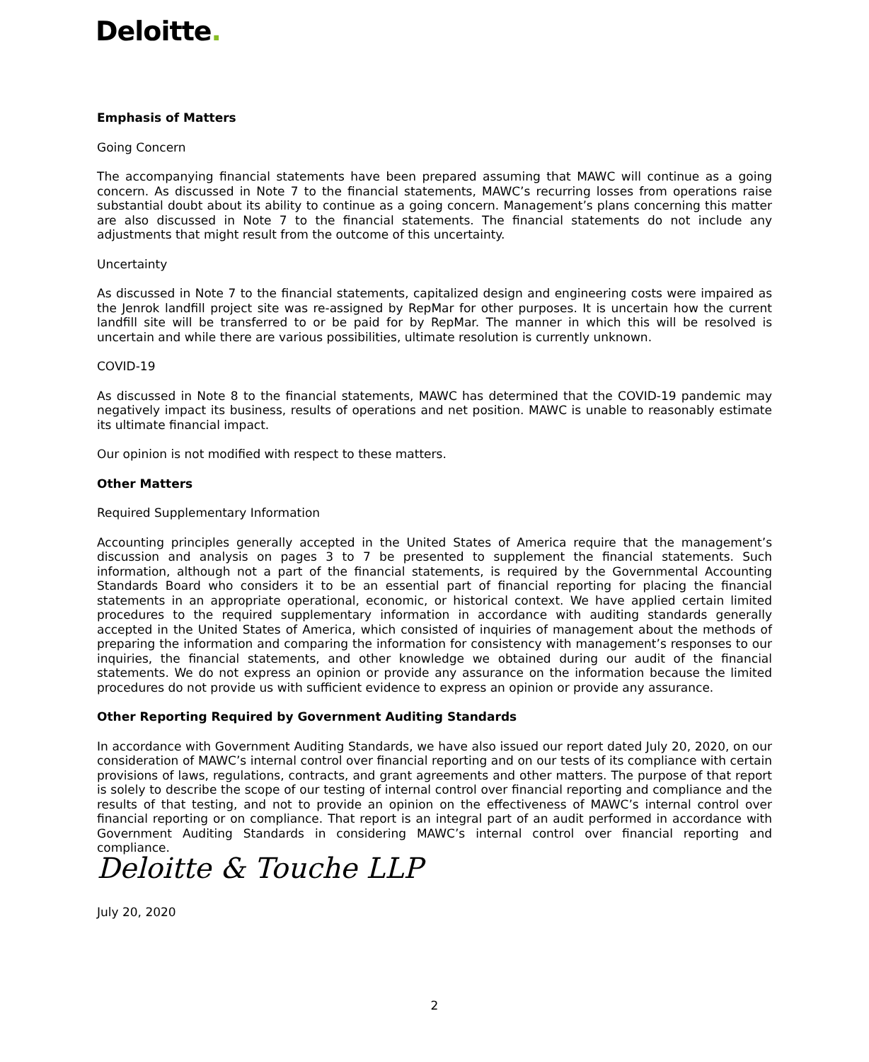Deloitte.
Emphasis of Matters
Going Concern
The accompanying financial statements have been prepared assuming that MAWC will continue as a going concern. As discussed in Note 7 to the financial statements, MAWC’s recurring losses from operations raise substantial doubt about its ability to continue as a going concern. Management’s plans concerning this matter are also discussed in Note 7 to the financial statements. The financial statements do not include any adjustments that might result from the outcome of this uncertainty.
Uncertainty
As discussed in Note 7 to the financial statements, capitalized design and engineering costs were impaired as the Jenrok landfill project site was re-assigned by RepMar for other purposes. It is uncertain how the current landfill site will be transferred to or be paid for by RepMar. The manner in which this will be resolved is uncertain and while there are various possibilities, ultimate resolution is currently unknown.
COVID-19
As discussed in Note 8 to the financial statements, MAWC has determined that the COVID-19 pandemic may negatively impact its business, results of operations and net position. MAWC is unable to reasonably estimate its ultimate financial impact.
Our opinion is not modified with respect to these matters.
Other Matters
Required Supplementary Information
Accounting principles generally accepted in the United States of America require that the management’s discussion and analysis on pages 3 to 7 be presented to supplement the financial statements. Such information, although not a part of the financial statements, is required by the Governmental Accounting Standards Board who considers it to be an essential part of financial reporting for placing the financial statements in an appropriate operational, economic, or historical context. We have applied certain limited procedures to the required supplementary information in accordance with auditing standards generally accepted in the United States of America, which consisted of inquiries of management about the methods of preparing the information and comparing the information for consistency with management’s responses to our inquiries, the financial statements, and other knowledge we obtained during our audit of the financial statements. We do not express an opinion or provide any assurance on the information because the limited procedures do not provide us with sufficient evidence to express an opinion or provide any assurance.
Other Reporting Required by Government Auditing Standards
In accordance with Government Auditing Standards, we have also issued our report dated July 20, 2020, on our consideration of MAWC’s internal control over financial reporting and on our tests of its compliance with certain provisions of laws, regulations, contracts, and grant agreements and other matters. The purpose of that report is solely to describe the scope of our testing of internal control over financial reporting and compliance and the results of that testing, and not to provide an opinion on the effectiveness of MAWC’s internal control over financial reporting or on compliance. That report is an integral part of an audit performed in accordance with Government Auditing Standards in considering MAWC’s internal control over financial reporting and compliance.
Deloitte & Touche LLP
July 20, 2020
2